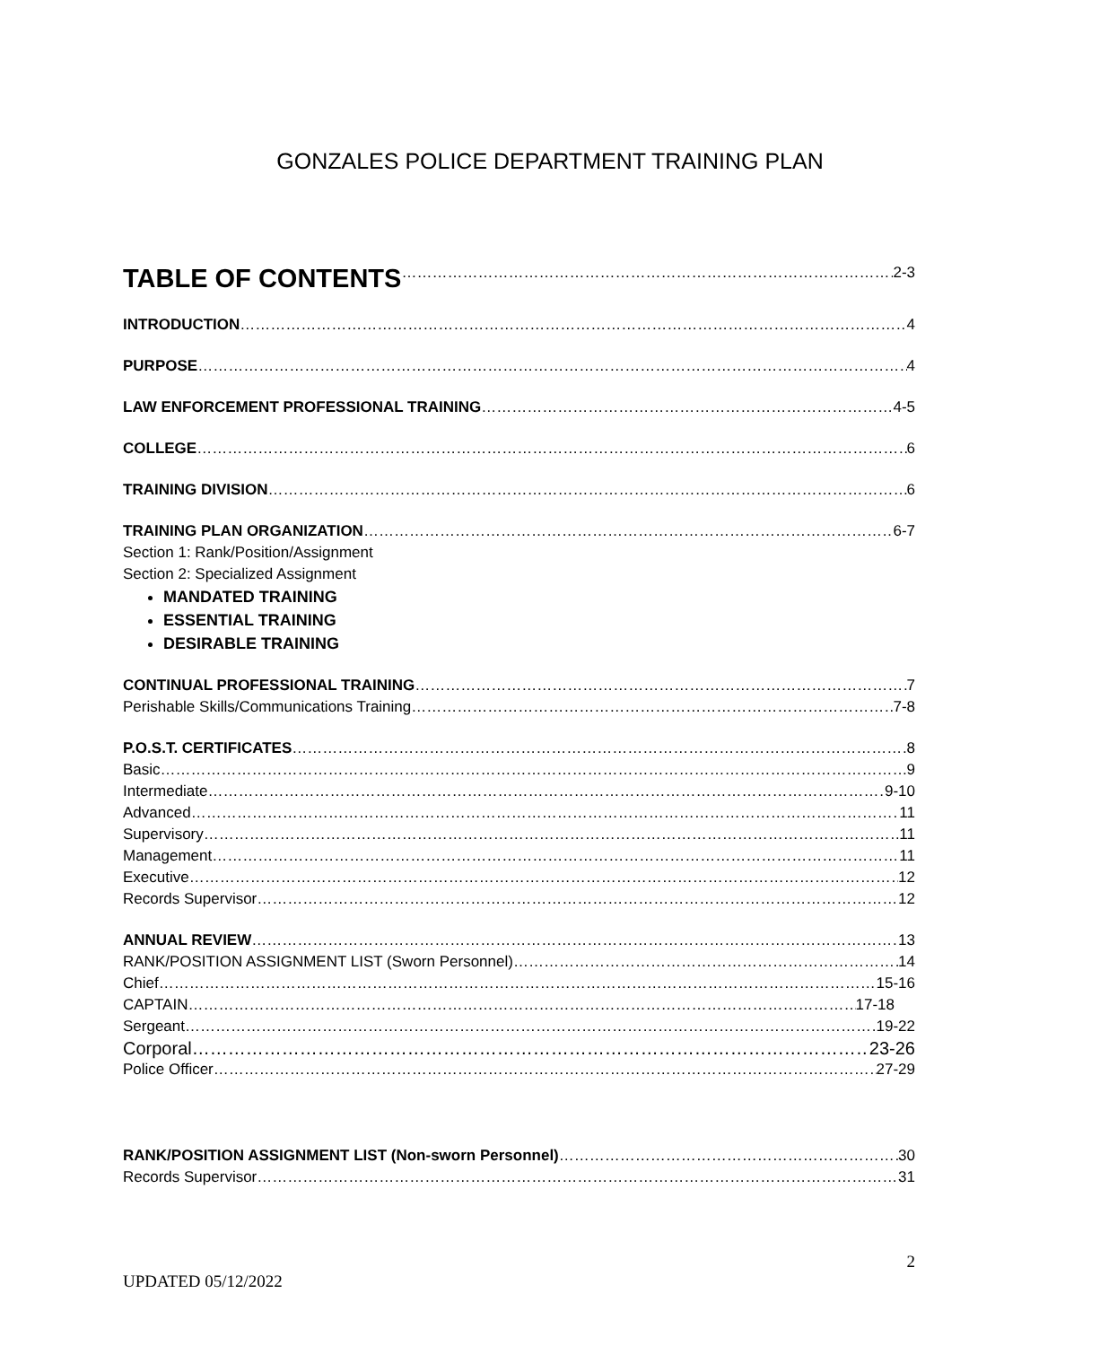GONZALES POLICE DEPARTMENT TRAINING PLAN
TABLE OF CONTENTS 2-3
INTRODUCTION 4
PURPOSE 4
LAW ENFORCEMENT PROFESSIONAL TRAINING 4-5
COLLEGE 6
TRAINING DIVISION 6
TRAINING PLAN ORGANIZATION 6-7
Section 1: Rank/Position/Assignment
Section 2: Specialized Assignment
MANDATED TRAINING
ESSENTIAL TRAINING
DESIRABLE TRAINING
CONTINUAL PROFESSIONAL TRAINING 7
Perishable Skills/Communications Training 7-8
P.O.S.T. CERTIFICATES 8
Basic 9
Intermediate 9-10
Advanced 11
Supervisory 11
Management 11
Executive 12
Records Supervisor 12
ANNUAL REVIEW 13
RANK/POSITION ASSIGNMENT LIST (Sworn Personnel) 14
Chief 15-16
CAPTAIN 17-18
Sergeant 19-22
Corporal 23-26
Police Officer 27-29
RANK/POSITION ASSIGNMENT LIST (Non-sworn Personnel) 30
Records Supervisor 31
2
UPDATED 05/12/2022